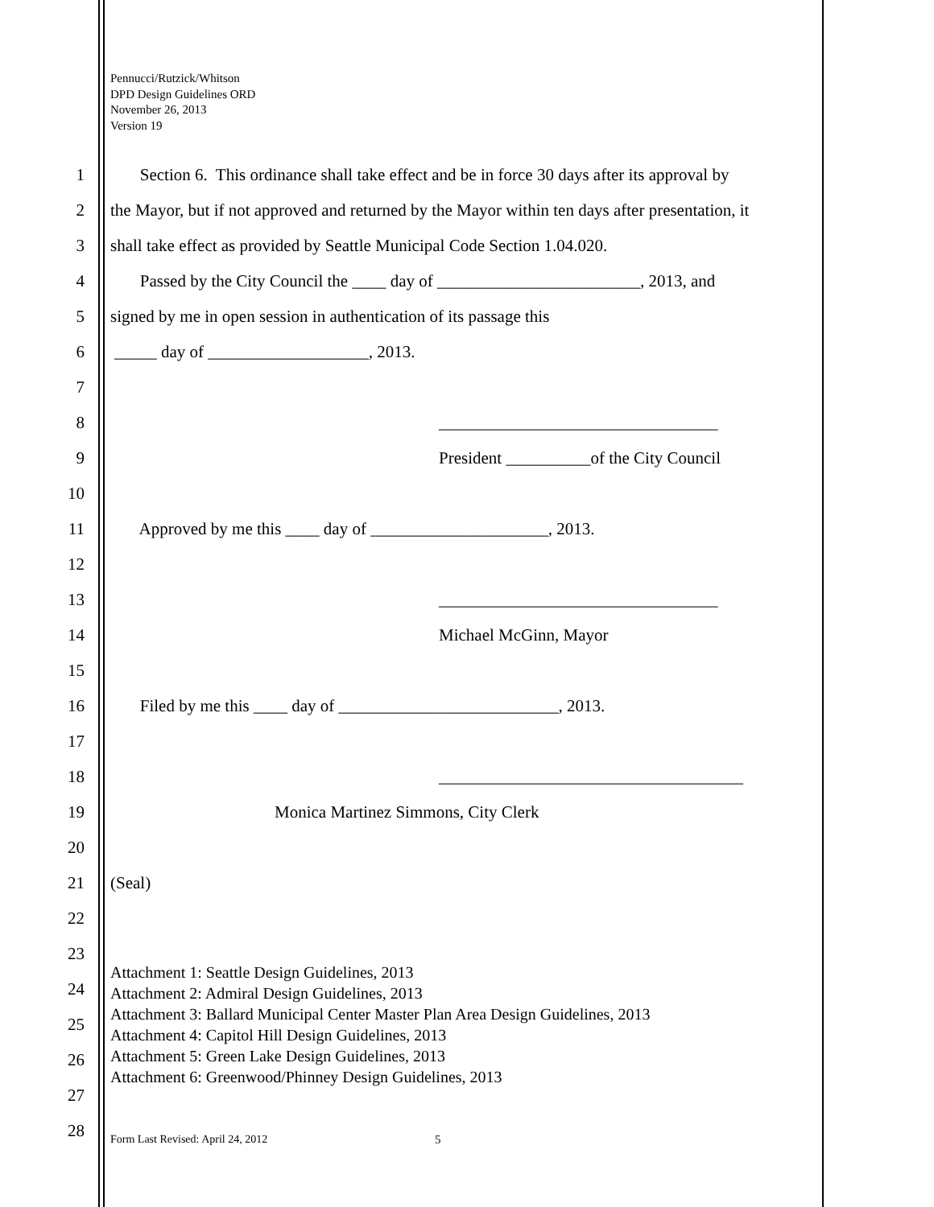Pennucci/Rutzick/Whitson
DPD Design Guidelines ORD
November 26, 2013
Version 19
1 Section 6. This ordinance shall take effect and be in force 30 days after its approval by
2 the Mayor, but if not approved and returned by the Mayor within ten days after presentation, it
3 shall take effect as provided by Seattle Municipal Code Section 1.04.020.
4 Passed by the City Council the ____ day of ________________________, 2013, and
5 signed by me in open session in authentication of its passage this
6 _____ day of ___________________, 2013.
7
8 _________________________________
9 President __________of the City Council
10
11 Approved by me this ____ day of _____________________, 2013.
12
13 _________________________________
14 Michael McGinn, Mayor
15
16 Filed by me this ____ day of __________________________, 2013.
17
18 ____________________________________
19 Monica Martinez Simmons, City Clerk
20
21 (Seal)
22
23
24
25
26
27
28
Attachment 1: Seattle Design Guidelines, 2013
Attachment 2: Admiral Design Guidelines, 2013
Attachment 3: Ballard Municipal Center Master Plan Area Design Guidelines, 2013
Attachment 4: Capitol Hill Design Guidelines, 2013
Attachment 5: Green Lake Design Guidelines, 2013
Attachment 6: Greenwood/Phinney Design Guidelines, 2013
Form Last Revised: April 24, 2012
5